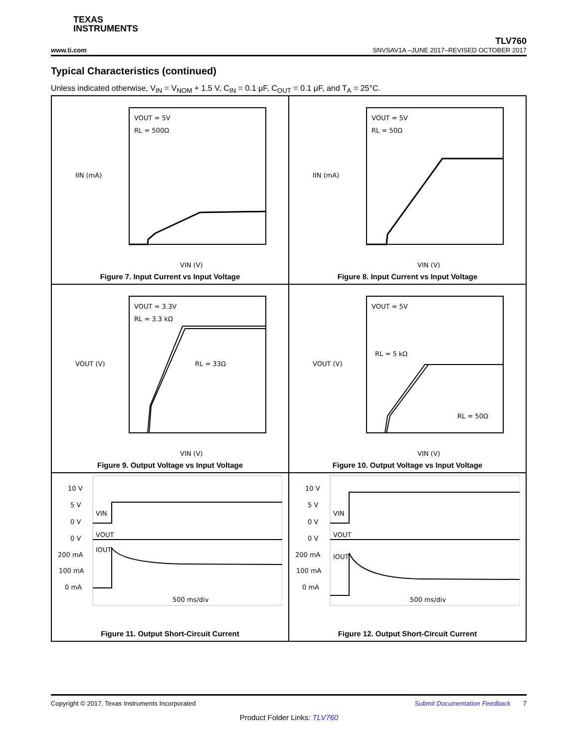TEXAS
INSTRUMENTS
www.ti.com TLV760
SNVSAV1A –JUNE 2017–REVISED OCTOBER 2017
Typical Characteristics (continued)
Unless indicated otherwise, V<sub>IN</sub> = V<sub>NOM</sub> + 1.5 V, C<sub>IN</sub> = 0.1 μF, C<sub>OUT</sub> = 0.1 μF, and T<sub>A</sub> = 25°C.
VOUT = 5V
RL = 500Ω
IIN (mA)
VIN (V)
Figure 7. Input Current vs Input Voltage
VOUT = 5V
RL = 50Ω
IIN (mA)
VIN (V)
Figure 8. Input Current vs Input Voltage
VOUT = 3.3V
RL = 3.3 kΩ
RL = 33Ω
VOUT (V)
VIN (V)
Figure 9. Output Voltage vs Input Voltage
VOUT = 5V
RL = 5 kΩ
RL = 50Ω
VOUT (V)
VIN (V)
Figure 10. Output Voltage vs Input Voltage
10 V
5 V
0 V
0 V
200 mA
100 mA
0 mA
VIN
VOUT
IOUT
500 ms/div
Figure 11. Output Short-Circuit Current
10 V
5 V
0 V
0 V
200 mA
100 mA
0 mA
VIN
VOUT
IOUT
500 ms/div
Figure 12. Output Short-Circuit Current
Copyright © 2017, Texas Instruments Incorporated Submit Documentation Feedback 7
Product Folder Links: TLV760